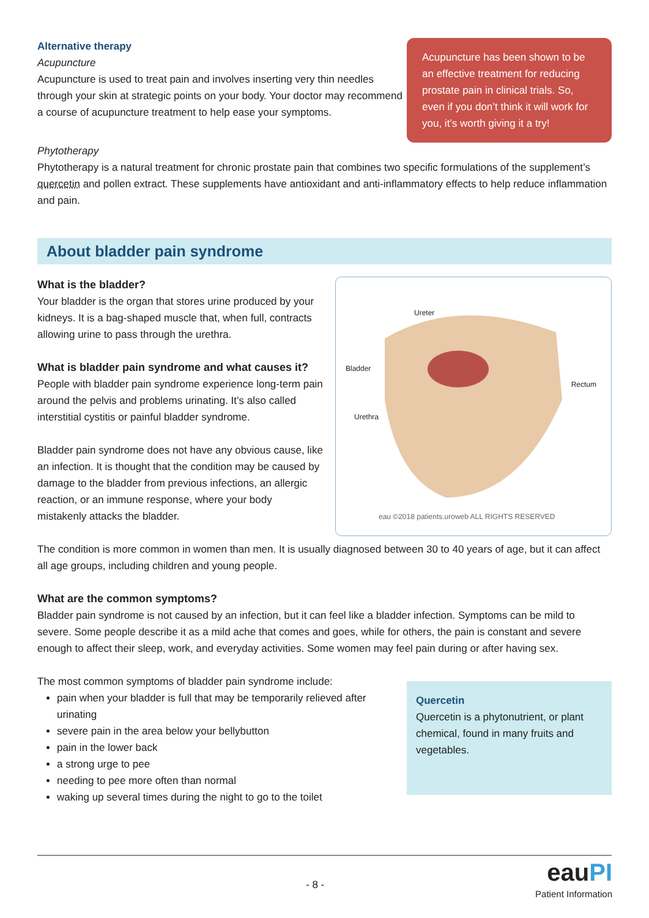Acupuncture has been shown to be an effective treatment for reducing prostate pain in clinical trials. So, even if you don’t think it will work for you, it’s worth giving it a try!
Alternative therapy
Acupuncture
Acupuncture is used to treat pain and involves inserting very thin needles through your skin at strategic points on your body. Your doctor may recommend a course of acupuncture treatment to help ease your symptoms.
Phytotherapy
Phytotherapy is a natural treatment for chronic prostate pain that combines two specific formulations of the supplement’s quercetin and pollen extract. These supplements have antioxidant and anti-inflammatory effects to help reduce inflammation and pain.
About bladder pain syndrome
Ureter
Bladder
Rectum
Urethra
eau ©2018 patients.uroweb ALL RIGHTS RESERVED
What is the bladder?
Your bladder is the organ that stores urine produced by your kidneys. It is a bag-shaped muscle that, when full, contracts allowing urine to pass through the urethra.
What is bladder pain syndrome and what causes it?
People with bladder pain syndrome experience long-term pain around the pelvis and problems urinating. It’s also called interstitial cystitis or painful bladder syndrome.
Bladder pain syndrome does not have any obvious cause, like an infection. It is thought that the condition may be caused by damage to the bladder from previous infections, an allergic reaction, or an immune response, where your body mistakenly attacks the bladder.
The condition is more common in women than men. It is usually diagnosed between 30 to 40 years of age, but it can affect all age groups, including children and young people.
What are the common symptoms?
Bladder pain syndrome is not caused by an infection, but it can feel like a bladder infection. Symptoms can be mild to severe. Some people describe it as a mild ache that comes and goes, while for others, the pain is constant and severe enough to affect their sleep, work, and everyday activities. Some women may feel pain during or after having sex.
Quercetin
Quercetin is a phytonutrient, or plant chemical, found in many fruits and vegetables.
The most common symptoms of bladder pain syndrome include:
pain when your bladder is full that may be temporarily relieved after urinating
severe pain in the area below your bellybutton
pain in the lower back
a strong urge to pee
needing to pee more often than normal
waking up several times during the night to go to the toilet
- 8 -
eauPI
Patient Information